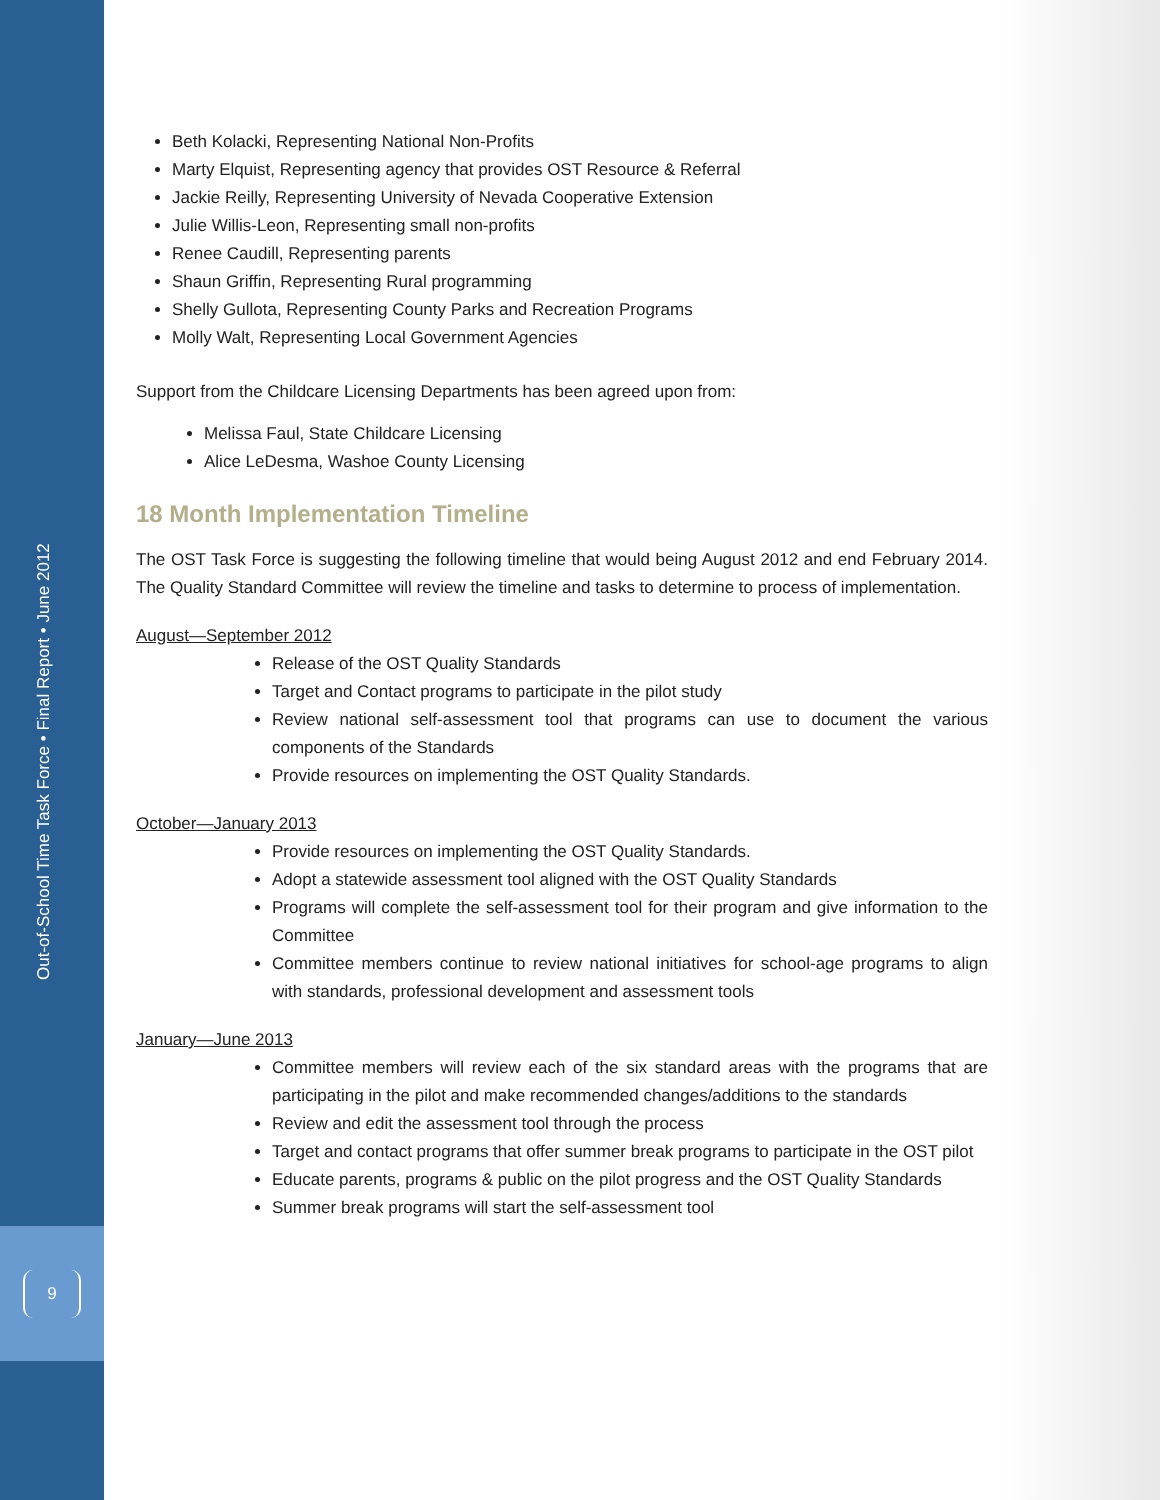Out-of-School Time Task Force • Final Report • June 2012
9
Beth Kolacki, Representing National Non-Profits
Marty Elquist, Representing agency that provides OST Resource & Referral
Jackie Reilly, Representing University of Nevada Cooperative Extension
Julie Willis-Leon, Representing small non-profits
Renee Caudill, Representing parents
Shaun Griffin, Representing Rural programming
Shelly Gullota, Representing County Parks and Recreation Programs
Molly Walt, Representing Local Government Agencies
Support from the Childcare Licensing Departments has been agreed upon from:
Melissa Faul, State Childcare Licensing
Alice LeDesma, Washoe County Licensing
18 Month Implementation Timeline
The OST Task Force is suggesting the following timeline that would being August 2012 and end February 2014. The Quality Standard Committee will review the timeline and tasks to determine to process of implementation.
August—September 2012
Release of the OST Quality Standards
Target and Contact programs to participate in the pilot study
Review national self-assessment tool that programs can use to document the various components of the Standards
Provide resources on implementing the OST Quality Standards.
October—January 2013
Provide resources on implementing the OST Quality Standards.
Adopt a statewide assessment tool aligned with the OST Quality Standards
Programs will complete the self-assessment tool for their program and give information to the Committee
Committee members continue to review national initiatives for school-age programs to align with standards, professional development and assessment tools
January—June 2013
Committee members will review each of the six standard areas with the programs that are participating in the pilot and make recommended changes/additions to the standards
Review and edit the assessment tool through the process
Target and contact programs that offer summer break programs to participate in the OST pilot
Educate parents, programs & public on the pilot progress and the OST Quality Standards
Summer break programs will start the self-assessment tool